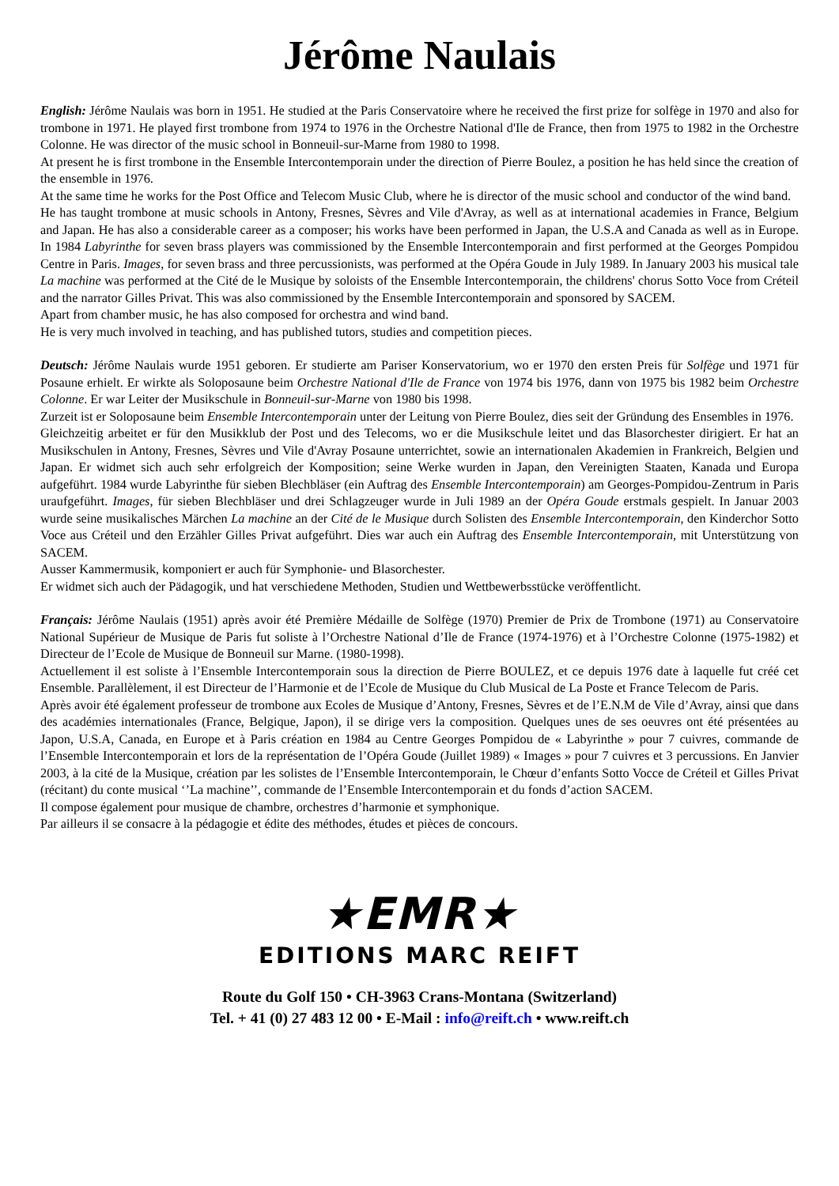Jérôme Naulais
English: Jérôme Naulais was born in 1951. He studied at the Paris Conservatoire where he received the first prize for solfège in 1970 and also for trombone in 1971. He played first trombone from 1974 to 1976 in the Orchestre National d'Ile de France, then from 1975 to 1982 in the Orchestre Colonne. He was director of the music school in Bonneuil-sur-Marne from 1980 to 1998.
At present he is first trombone in the Ensemble Intercontemporain under the direction of Pierre Boulez, a position he has held since the creation of the ensemble in 1976.
At the same time he works for the Post Office and Telecom Music Club, where he is director of the music school and conductor of the wind band.
He has taught trombone at music schools in Antony, Fresnes, Sèvres and Vile d'Avray, as well as at international academies in France, Belgium and Japan. He has also a considerable career as a composer; his works have been performed in Japan, the U.S.A and Canada as well as in Europe. In 1984 Labyrinthe for seven brass players was commissioned by the Ensemble Intercontemporain and first performed at the Georges Pompidou Centre in Paris. Images, for seven brass and three percussionists, was performed at the Opéra Goude in July 1989. In January 2003 his musical tale La machine was performed at the Cité de le Musique by soloists of the Ensemble Intercontemporain, the childrens' chorus Sotto Voce from Créteil and the narrator Gilles Privat. This was also commissioned by the Ensemble Intercontemporain and sponsored by SACEM.
Apart from chamber music, he has also composed for orchestra and wind band.
He is very much involved in teaching, and has published tutors, studies and competition pieces.
Deutsch: Jérôme Naulais wurde 1951 geboren. Er studierte am Pariser Konservatorium, wo er 1970 den ersten Preis für Solfège und 1971 für Posaune erhielt. Er wirkte als Soloposaune beim Orchestre National d'Ile de France von 1974 bis 1976, dann von 1975 bis 1982 beim Orchestre Colonne. Er war Leiter der Musikschule in Bonneuil-sur-Marne von 1980 bis 1998.
Zurzeit ist er Soloposaune beim Ensemble Intercontemporain unter der Leitung von Pierre Boulez, dies seit der Gründung des Ensembles in 1976.
Gleichzeitig arbeitet er für den Musikklub der Post und des Telecoms, wo er die Musikschule leitet und das Blasorchester dirigiert. Er hat an Musikschulen in Antony, Fresnes, Sèvres und Vile d'Avray Posaune unterrichtet, sowie an internationalen Akademien in Frankreich, Belgien und Japan. Er widmet sich auch sehr erfolgreich der Komposition; seine Werke wurden in Japan, den Vereinigten Staaten, Kanada und Europa aufgeführt. 1984 wurde Labyrinthe für sieben Blechbläser (ein Auftrag des Ensemble Intercontemporain) am Georges-Pompidou-Zentrum in Paris uraufgeführt. Images, für sieben Blechbläser und drei Schlagzeuger wurde in Juli 1989 an der Opéra Goude erstmals gespielt. In Januar 2003 wurde seine musikalisches Märchen La machine an der Cité de le Musique durch Solisten des Ensemble Intercontemporain, den Kinderchor Sotto Voce aus Créteil und den Erzähler Gilles Privat aufgeführt. Dies war auch ein Auftrag des Ensemble Intercontemporain, mit Unterstützung von SACEM.
Ausser Kammermusik, komponiert er auch für Symphonie- und Blasorchester.
Er widmet sich auch der Pädagogik, und hat verschiedene Methoden, Studien und Wettbewerbsstücke veröffentlicht.
Français: Jérôme Naulais (1951) après avoir été Première Médaille de Solfège (1970) Premier de Prix de Trombone (1971) au Conservatoire National Supérieur de Musique de Paris fut soliste à l’Orchestre National d’Ile de France (1974-1976) et à l’Orchestre Colonne (1975-1982) et Directeur de l’Ecole de Musique de Bonneuil sur Marne. (1980-1998).
Actuellement il est soliste à l’Ensemble Intercontemporain sous la direction de Pierre BOULEZ, et ce depuis 1976 date à laquelle fut créé cet Ensemble. Parallèlement, il est Directeur de l’Harmonie et de l’Ecole de Musique du Club Musical de La Poste et France Telecom de Paris.
Après avoir été également professeur de trombone aux Ecoles de Musique d’Antony, Fresnes, Sèvres et de l’E.N.M de Vile d’Avray, ainsi que dans des académies internationales (France, Belgique, Japon), il se dirige vers la composition. Quelques unes de ses oeuvres ont été présentées au Japon, U.S.A, Canada, en Europe et à Paris création en 1984 au Centre Georges Pompidou de « Labyrinthe » pour 7 cuivres, commande de l’Ensemble Intercontemporain et lors de la représentation de l’Opéra Goude (Juillet 1989) « Images » pour 7 cuivres et 3 percussions. En Janvier 2003, à la cité de la Musique, création par les solistes de l’Ensemble Intercontemporain, le Chœur d’enfants Sotto Vocce de Créteil et Gilles Privat (récitant) du conte musical ‘’La machine’’, commande de l’Ensemble Intercontemporain et du fonds d’action SACEM.
Il compose également pour musique de chambre, orchestres d’harmonie et symphonique.
Par ailleurs il se consacre à la pédagogie et édite des méthodes, études et pièces de concours.
★EMR★
EDITIONS MARC REIFT
Route du Golf 150 • CH-3963 Crans-Montana (Switzerland)
Tel. + 41 (0) 27 483 12 00 • E-Mail : info@reift.ch • www.reift.ch